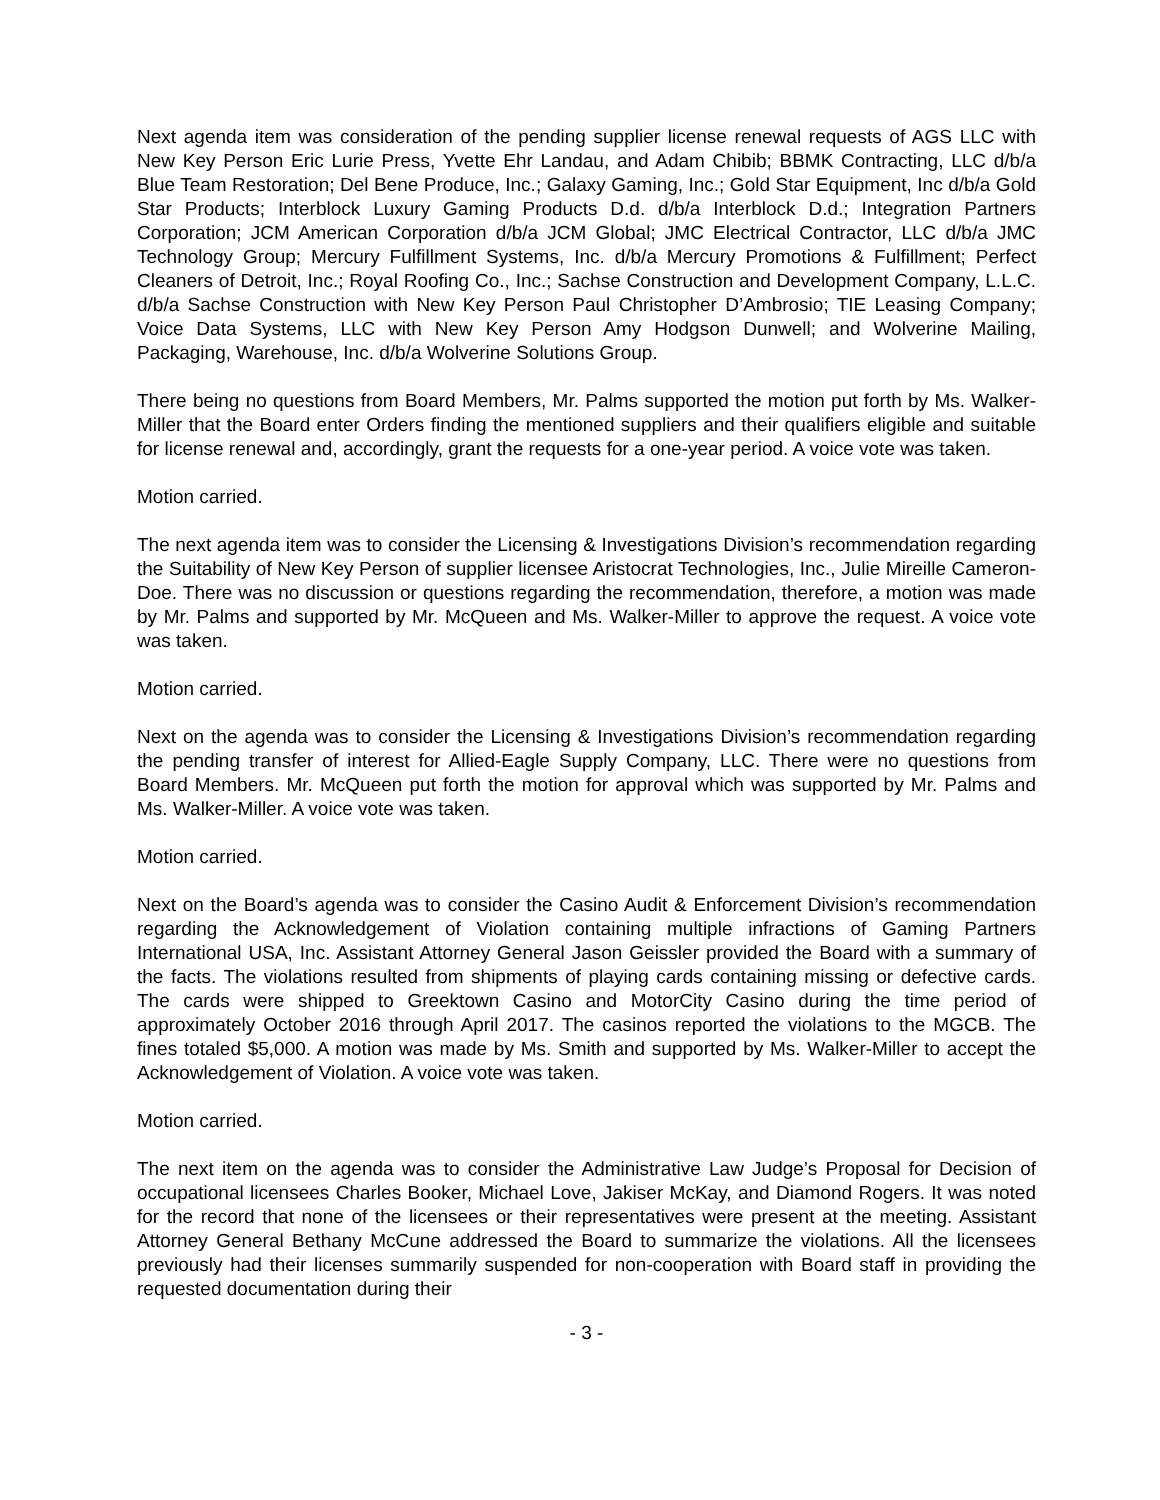Next agenda item was consideration of the pending supplier license renewal requests of AGS LLC with New Key Person Eric Lurie Press, Yvette Ehr Landau, and Adam Chibib; BBMK Contracting, LLC d/b/a Blue Team Restoration; Del Bene Produce, Inc.; Galaxy Gaming, Inc.; Gold Star Equipment, Inc d/b/a Gold Star Products; Interblock Luxury Gaming Products D.d. d/b/a Interblock D.d.; Integration Partners Corporation; JCM American Corporation d/b/a JCM Global; JMC Electrical Contractor, LLC d/b/a JMC Technology Group; Mercury Fulfillment Systems, Inc. d/b/a Mercury Promotions & Fulfillment; Perfect Cleaners of Detroit, Inc.; Royal Roofing Co., Inc.; Sachse Construction and Development Company, L.L.C. d/b/a Sachse Construction with New Key Person Paul Christopher D’Ambrosio; TIE Leasing Company; Voice Data Systems, LLC with New Key Person Amy Hodgson Dunwell; and Wolverine Mailing, Packaging, Warehouse, Inc. d/b/a Wolverine Solutions Group.
There being no questions from Board Members, Mr. Palms supported the motion put forth by Ms. Walker-Miller that the Board enter Orders finding the mentioned suppliers and their qualifiers eligible and suitable for license renewal and, accordingly, grant the requests for a one-year period. A voice vote was taken.
Motion carried.
The next agenda item was to consider the Licensing & Investigations Division’s recommendation regarding the Suitability of New Key Person of supplier licensee Aristocrat Technologies, Inc., Julie Mireille Cameron-Doe. There was no discussion or questions regarding the recommendation, therefore, a motion was made by Mr. Palms and supported by Mr. McQueen and Ms. Walker-Miller to approve the request. A voice vote was taken.
Motion carried.
Next on the agenda was to consider the Licensing & Investigations Division’s recommendation regarding the pending transfer of interest for Allied-Eagle Supply Company, LLC. There were no questions from Board Members. Mr. McQueen put forth the motion for approval which was supported by Mr. Palms and Ms. Walker-Miller. A voice vote was taken.
Motion carried.
Next on the Board’s agenda was to consider the Casino Audit & Enforcement Division’s recommendation regarding the Acknowledgement of Violation containing multiple infractions of Gaming Partners International USA, Inc. Assistant Attorney General Jason Geissler provided the Board with a summary of the facts. The violations resulted from shipments of playing cards containing missing or defective cards. The cards were shipped to Greektown Casino and MotorCity Casino during the time period of approximately October 2016 through April 2017. The casinos reported the violations to the MGCB. The fines totaled $5,000. A motion was made by Ms. Smith and supported by Ms. Walker-Miller to accept the Acknowledgement of Violation. A voice vote was taken.
Motion carried.
The next item on the agenda was to consider the Administrative Law Judge’s Proposal for Decision of occupational licensees Charles Booker, Michael Love, Jakiser McKay, and Diamond Rogers. It was noted for the record that none of the licensees or their representatives were present at the meeting. Assistant Attorney General Bethany McCune addressed the Board to summarize the violations. All the licensees previously had their licenses summarily suspended for non-cooperation with Board staff in providing the requested documentation during their
- 3 -